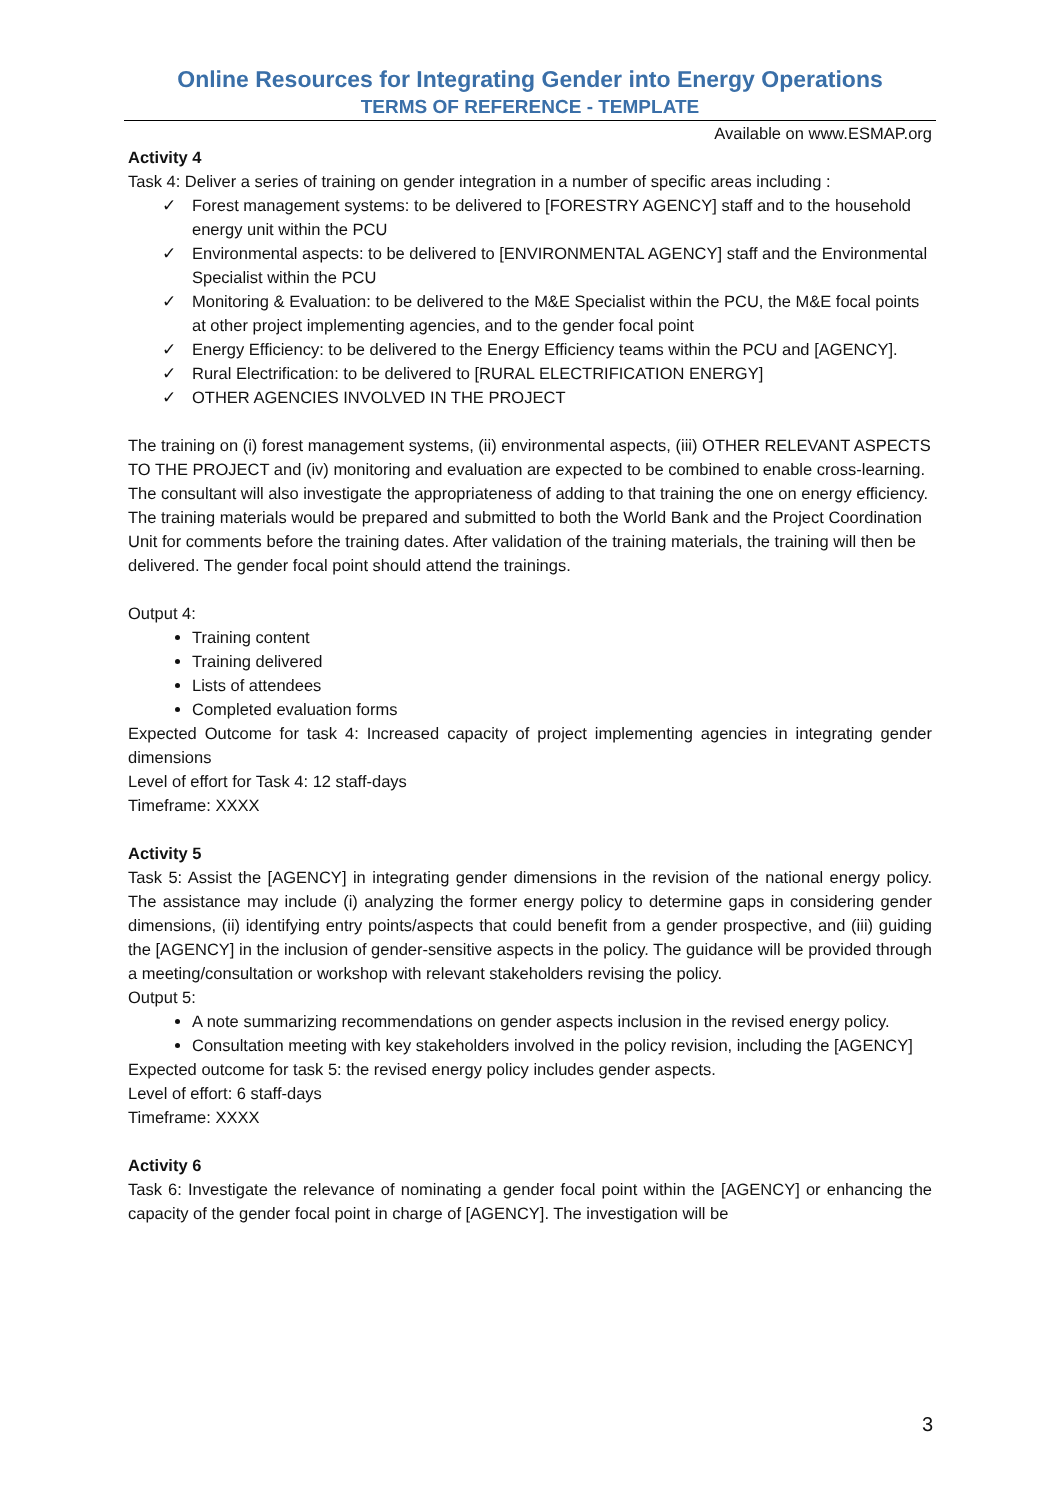Online Resources for Integrating Gender into Energy Operations
TERMS OF REFERENCE - TEMPLATE
Available on www.ESMAP.org
Activity 4
Task 4: Deliver a series of training on gender integration in a number of specific areas including :
✓ Forest management systems: to be delivered to [FORESTRY AGENCY] staff and to the household energy unit within the PCU
✓ Environmental aspects: to be delivered to [ENVIRONMENTAL AGENCY] staff and the Environmental Specialist within the PCU
✓ Monitoring & Evaluation: to be delivered to the M&E Specialist within the PCU, the M&E focal points at other project implementing agencies, and to the gender focal point
✓ Energy Efficiency: to be delivered to the Energy Efficiency teams within the PCU and [AGENCY].
✓ Rural Electrification: to be delivered to [RURAL ELECTRIFICATION ENERGY]
✓ OTHER AGENCIES INVOLVED IN THE PROJECT
The training on (i) forest management systems, (ii) environmental aspects, (iii) OTHER RELEVANT ASPECTS TO THE PROJECT and (iv) monitoring and evaluation are expected to be combined to enable cross-learning. The consultant will also investigate the appropriateness of adding to that training the one on energy efficiency.
The training materials would be prepared and submitted to both the World Bank and the Project Coordination Unit for comments before the training dates. After validation of the training materials, the training will then be delivered. The gender focal point should attend the trainings.
Output 4:
Training content
Training delivered
Lists of attendees
Completed evaluation forms
Expected Outcome for task 4: Increased capacity of project implementing agencies in integrating gender dimensions
Level of effort for Task 4: 12 staff-days
Timeframe: XXXX
Activity 5
Task 5: Assist the [AGENCY] in integrating gender dimensions in the revision of the national energy policy. The assistance may include (i) analyzing the former energy policy to determine gaps in considering gender dimensions, (ii) identifying entry points/aspects that could benefit from a gender prospective, and (iii) guiding the [AGENCY] in the inclusion of gender-sensitive aspects in the policy. The guidance will be provided through a meeting/consultation or workshop with relevant stakeholders revising the policy.
Output 5:
A note summarizing recommendations on gender aspects inclusion in the revised energy policy.
Consultation meeting with key stakeholders involved in the policy revision, including the [AGENCY]
Expected outcome for task 5: the revised energy policy includes gender aspects.
Level of effort: 6 staff-days
Timeframe: XXXX
Activity 6
Task 6: Investigate the relevance of nominating a gender focal point within the [AGENCY] or enhancing the capacity of the gender focal point in charge of [AGENCY]. The investigation will be
3